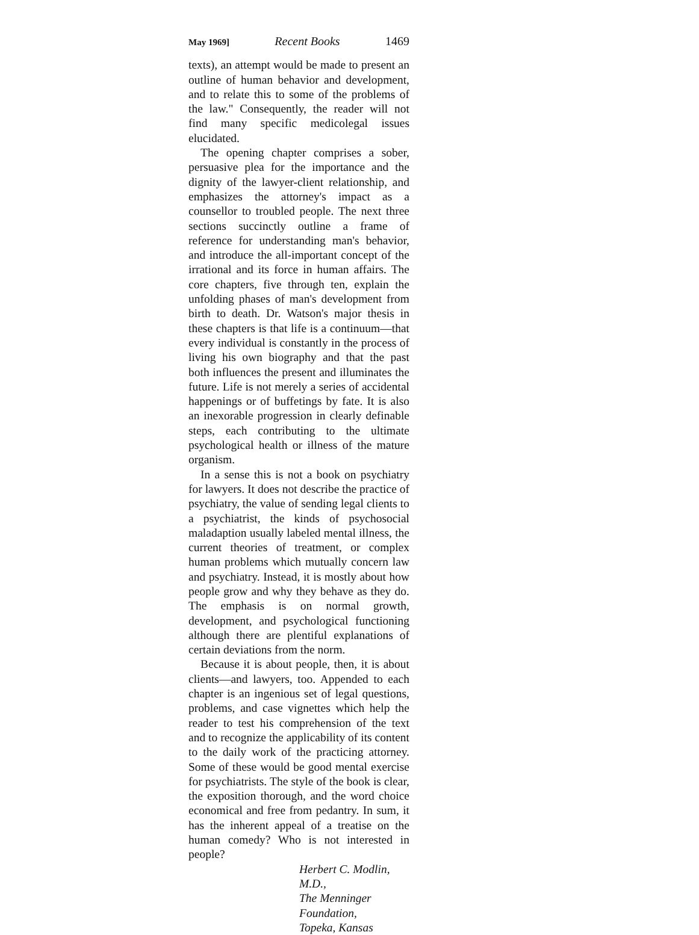May 1969] Recent Books 1469
texts), an attempt would be made to present an outline of human behavior and development, and to relate this to some of the problems of the law." Consequently, the reader will not find many specific medicolegal issues elucidated.
The opening chapter comprises a sober, persuasive plea for the importance and the dignity of the lawyer-client relationship, and emphasizes the attorney's impact as a counsellor to troubled people. The next three sections succinctly outline a frame of reference for understanding man's behavior, and introduce the all-important concept of the irrational and its force in human affairs. The core chapters, five through ten, explain the unfolding phases of man's development from birth to death. Dr. Watson's major thesis in these chapters is that life is a continuum—that every individual is constantly in the process of living his own biography and that the past both influences the present and illuminates the future. Life is not merely a series of accidental happenings or of buffetings by fate. It is also an inexorable progression in clearly definable steps, each contributing to the ultimate psychological health or illness of the mature organism.
In a sense this is not a book on psychiatry for lawyers. It does not describe the practice of psychiatry, the value of sending legal clients to a psychiatrist, the kinds of psychosocial maladaption usually labeled mental illness, the current theories of treatment, or complex human problems which mutually concern law and psychiatry. Instead, it is mostly about how people grow and why they behave as they do. The emphasis is on normal growth, development, and psychological functioning although there are plentiful explanations of certain deviations from the norm.
Because it is about people, then, it is about clients—and lawyers, too. Appended to each chapter is an ingenious set of legal questions, problems, and case vignettes which help the reader to test his comprehension of the text and to recognize the applicability of its content to the daily work of the practicing attorney. Some of these would be good mental exercise for psychiatrists. The style of the book is clear, the exposition thorough, and the word choice economical and free from pedantry. In sum, it has the inherent appeal of a treatise on the human comedy? Who is not interested in people?
Herbert C. Modlin, M.D.,
The Menninger Foundation,
Topeka, Kansas